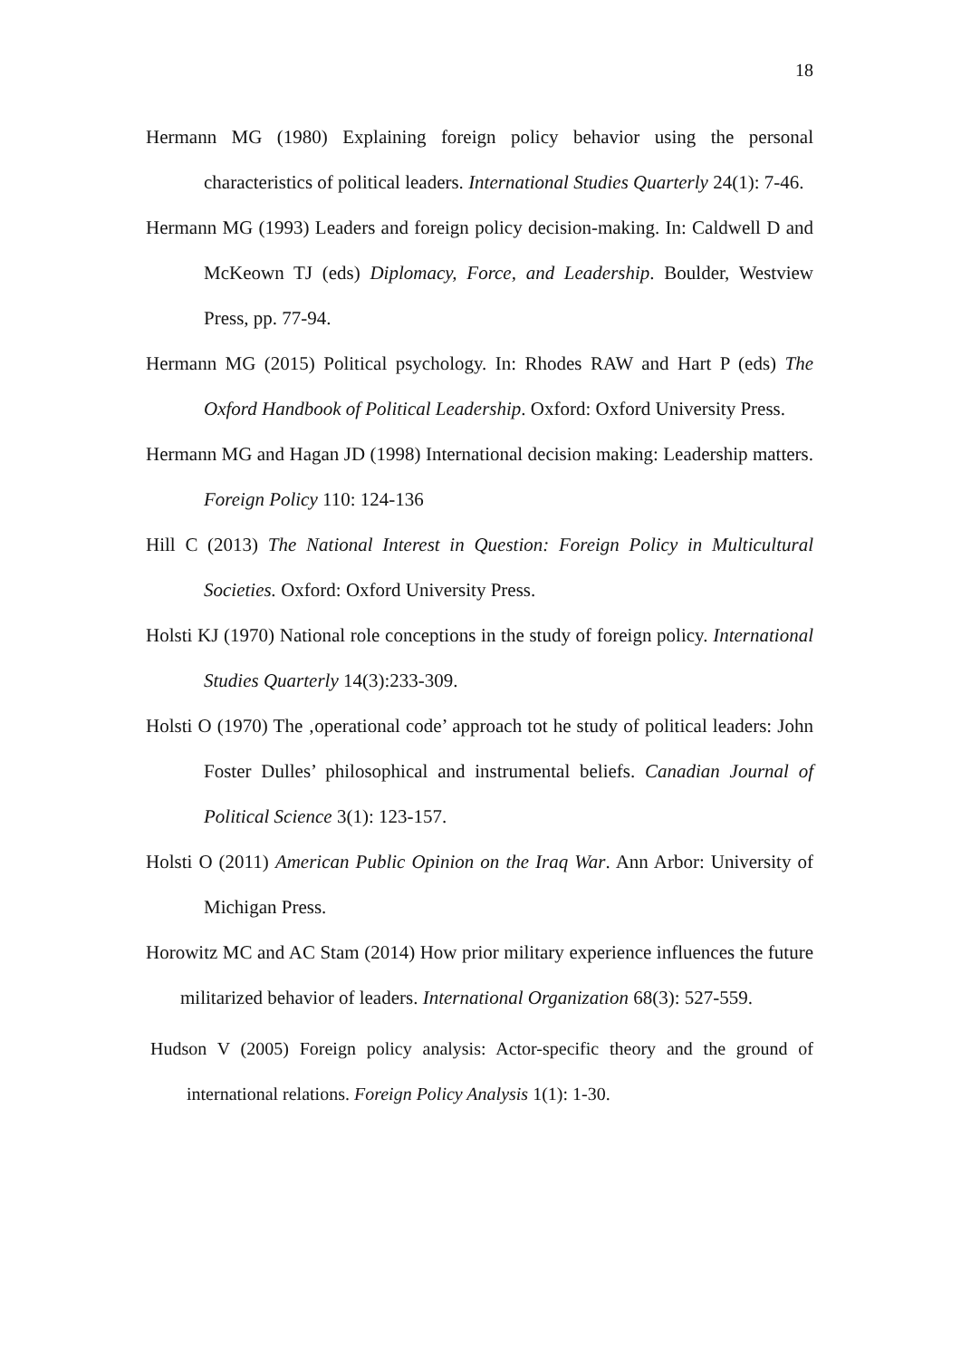18
Hermann MG (1980) Explaining foreign policy behavior using the personal characteristics of political leaders. International Studies Quarterly 24(1): 7-46.
Hermann MG (1993) Leaders and foreign policy decision-making. In: Caldwell D and McKeown TJ (eds) Diplomacy, Force, and Leadership. Boulder, Westview Press, pp. 77-94.
Hermann MG (2015) Political psychology. In: Rhodes RAW and Hart P (eds) The Oxford Handbook of Political Leadership. Oxford: Oxford University Press.
Hermann MG and Hagan JD (1998) International decision making: Leadership matters. Foreign Policy 110: 124-136
Hill C (2013) The National Interest in Question: Foreign Policy in Multicultural Societies. Oxford: Oxford University Press.
Holsti KJ (1970) National role conceptions in the study of foreign policy. International Studies Quarterly 14(3):233-309.
Holsti O (1970) The ‚operational code’ approach tot he study of political leaders: John Foster Dulles’ philosophical and instrumental beliefs. Canadian Journal of Political Science 3(1): 123-157.
Holsti O (2011) American Public Opinion on the Iraq War. Ann Arbor: University of Michigan Press.
Horowitz MC and AC Stam (2014) How prior military experience influences the future militarized behavior of leaders. International Organization 68(3): 527-559.
Hudson V (2005) Foreign policy analysis: Actor-specific theory and the ground of international relations. Foreign Policy Analysis 1(1): 1-30.